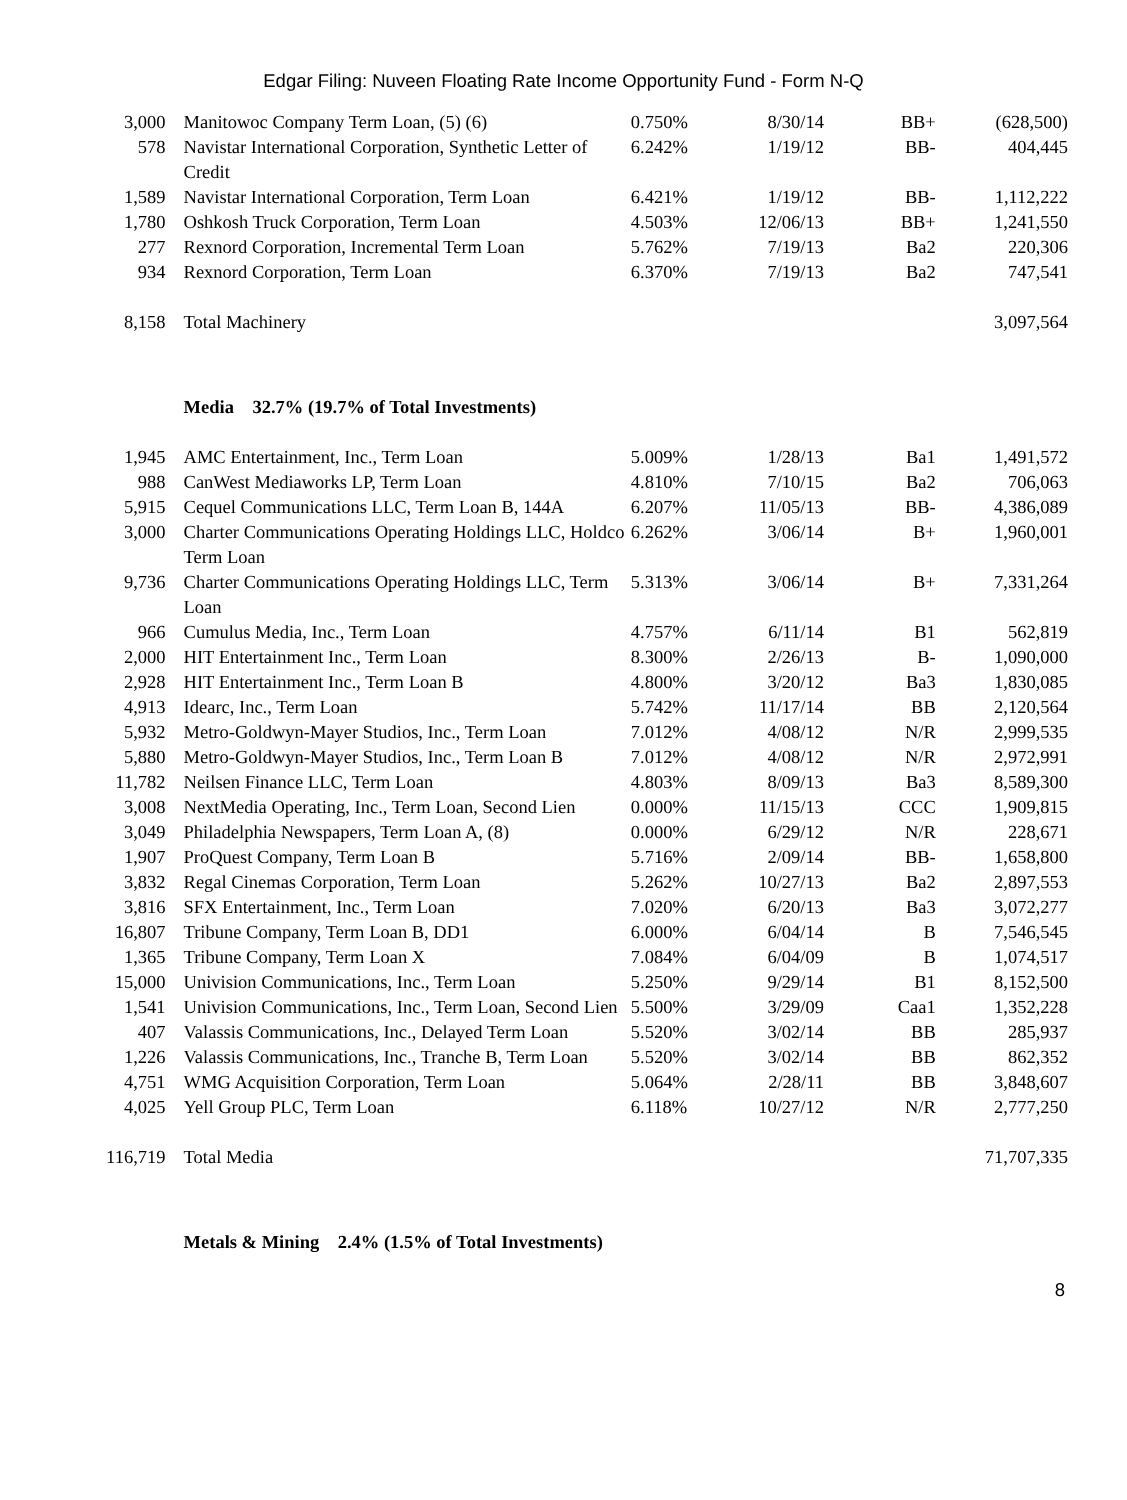Edgar Filing: Nuveen Floating Rate Income Opportunity Fund - Form N-Q
| 3,000 | Manitowoc Company Term Loan, (5) (6) | 0.750% | 8/30/14 | BB+ | (628,500) |
| 578 | Navistar International Corporation, Synthetic Letter of Credit | 6.242% | 1/19/12 | BB- | 404,445 |
| 1,589 | Navistar International Corporation, Term Loan | 6.421% | 1/19/12 | BB- | 1,112,222 |
| 1,780 | Oshkosh Truck Corporation, Term Loan | 4.503% | 12/06/13 | BB+ | 1,241,550 |
| 277 | Rexnord Corporation, Incremental Term Loan | 5.762% | 7/19/13 | Ba2 | 220,306 |
| 934 | Rexnord Corporation, Term Loan | 6.370% | 7/19/13 | Ba2 | 747,541 |
| 8,158 | Total Machinery | | | | 3,097,564 |
| | Media 32.7% (19.7% of Total Investments) | | | | |
| 1,945 | AMC Entertainment, Inc., Term Loan | 5.009% | 1/28/13 | Ba1 | 1,491,572 |
| 988 | CanWest Mediaworks LP, Term Loan | 4.810% | 7/10/15 | Ba2 | 706,063 |
| 5,915 | Cequel Communications LLC, Term Loan B, 144A | 6.207% | 11/05/13 | BB- | 4,386,089 |
| 3,000 | Charter Communications Operating Holdings LLC, Holdco Term Loan | 6.262% | 3/06/14 | B+ | 1,960,001 |
| 9,736 | Charter Communications Operating Holdings LLC, Term Loan | 5.313% | 3/06/14 | B+ | 7,331,264 |
| 966 | Cumulus Media, Inc., Term Loan | 4.757% | 6/11/14 | B1 | 562,819 |
| 2,000 | HIT Entertainment Inc., Term Loan | 8.300% | 2/26/13 | B- | 1,090,000 |
| 2,928 | HIT Entertainment Inc., Term Loan B | 4.800% | 3/20/12 | Ba3 | 1,830,085 |
| 4,913 | Idearc, Inc., Term Loan | 5.742% | 11/17/14 | BB | 2,120,564 |
| 5,932 | Metro-Goldwyn-Mayer Studios, Inc., Term Loan | 7.012% | 4/08/12 | N/R | 2,999,535 |
| 5,880 | Metro-Goldwyn-Mayer Studios, Inc., Term Loan B | 7.012% | 4/08/12 | N/R | 2,972,991 |
| 11,782 | Neilsen Finance LLC, Term Loan | 4.803% | 8/09/13 | Ba3 | 8,589,300 |
| 3,008 | NextMedia Operating, Inc., Term Loan, Second Lien | 0.000% | 11/15/13 | CCC | 1,909,815 |
| 3,049 | Philadelphia Newspapers, Term Loan A, (8) | 0.000% | 6/29/12 | N/R | 228,671 |
| 1,907 | ProQuest Company, Term Loan B | 5.716% | 2/09/14 | BB- | 1,658,800 |
| 3,832 | Regal Cinemas Corporation, Term Loan | 5.262% | 10/27/13 | Ba2 | 2,897,553 |
| 3,816 | SFX Entertainment, Inc., Term Loan | 7.020% | 6/20/13 | Ba3 | 3,072,277 |
| 16,807 | Tribune Company, Term Loan B, DD1 | 6.000% | 6/04/14 | B | 7,546,545 |
| 1,365 | Tribune Company, Term Loan X | 7.084% | 6/04/09 | B | 1,074,517 |
| 15,000 | Univision Communications, Inc., Term Loan | 5.250% | 9/29/14 | B1 | 8,152,500 |
| 1,541 | Univision Communications, Inc., Term Loan, Second Lien | 5.500% | 3/29/09 | Caa1 | 1,352,228 |
| 407 | Valassis Communications, Inc., Delayed Term Loan | 5.520% | 3/02/14 | BB | 285,937 |
| 1,226 | Valassis Communications, Inc., Tranche B, Term Loan | 5.520% | 3/02/14 | BB | 862,352 |
| 4,751 | WMG Acquisition Corporation, Term Loan | 5.064% | 2/28/11 | BB | 3,848,607 |
| 4,025 | Yell Group PLC, Term Loan | 6.118% | 10/27/12 | N/R | 2,777,250 |
| 116,719 | Total Media | | | | 71,707,335 |
| | Metals & Mining 2.4% (1.5% of Total Investments) | | | | |
8